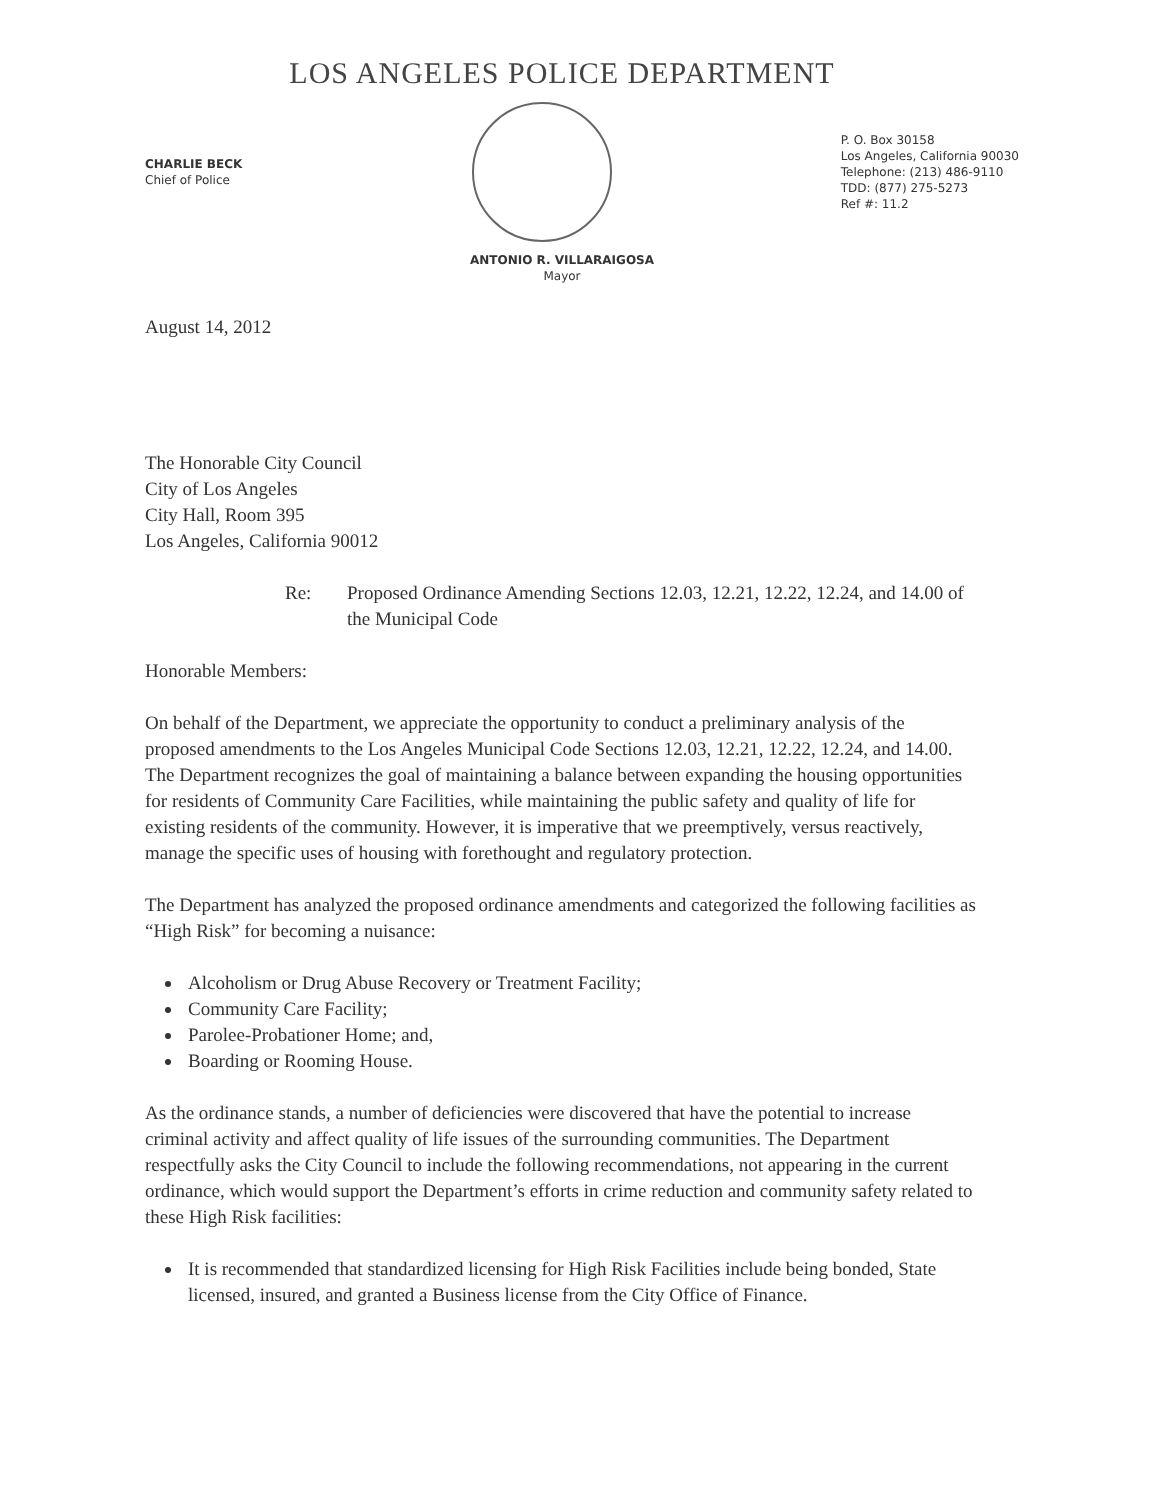LOS ANGELES POLICE DEPARTMENT
CHARLIE BECK
Chief of Police
P. O. Box 30158
Los Angeles, California 90030
Telephone: (213) 486-9110
TDD: (877) 275-5273
Ref #: 11.2
ANTONIO R. VILLARAIGOSA
Mayor
August 14, 2012
The Honorable City Council
City of Los Angeles
City Hall, Room 395
Los Angeles, California 90012
Re: Proposed Ordinance Amending Sections 12.03, 12.21, 12.22, 12.24, and 14.00 of the Municipal Code
Honorable Members:
On behalf of the Department, we appreciate the opportunity to conduct a preliminary analysis of the proposed amendments to the Los Angeles Municipal Code Sections 12.03, 12.21, 12.22, 12.24, and 14.00. The Department recognizes the goal of maintaining a balance between expanding the housing opportunities for residents of Community Care Facilities, while maintaining the public safety and quality of life for existing residents of the community. However, it is imperative that we preemptively, versus reactively, manage the specific uses of housing with forethought and regulatory protection.
The Department has analyzed the proposed ordinance amendments and categorized the following facilities as “High Risk” for becoming a nuisance:
Alcoholism or Drug Abuse Recovery or Treatment Facility;
Community Care Facility;
Parolee-Probationer Home; and,
Boarding or Rooming House.
As the ordinance stands, a number of deficiencies were discovered that have the potential to increase criminal activity and affect quality of life issues of the surrounding communities. The Department respectfully asks the City Council to include the following recommendations, not appearing in the current ordinance, which would support the Department’s efforts in crime reduction and community safety related to these High Risk facilities:
It is recommended that standardized licensing for High Risk Facilities include being bonded, State licensed, insured, and granted a Business license from the City Office of Finance.